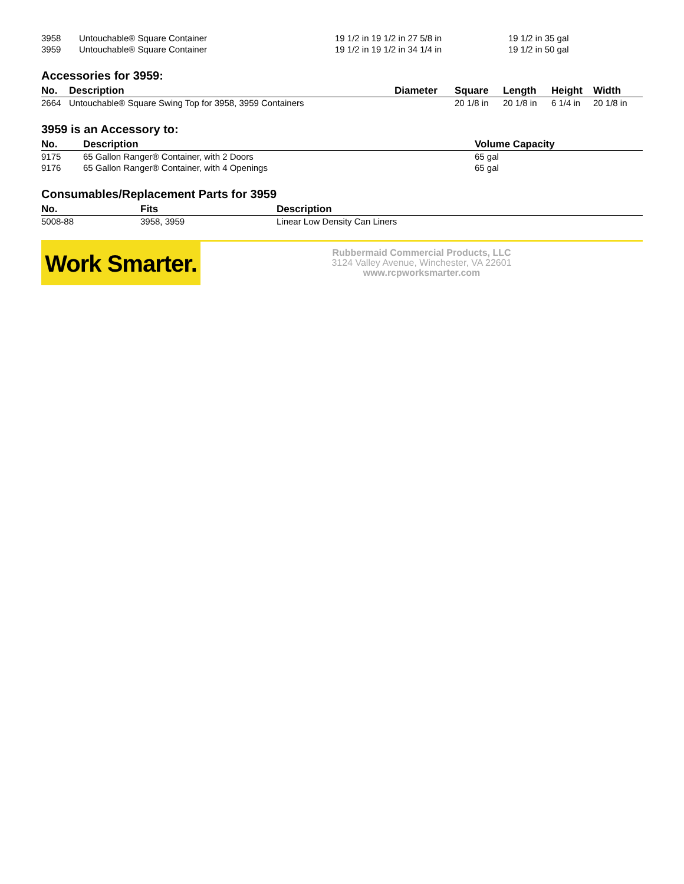| 3958 | Untouchable® Square Container | 19 1/2 in 19 1/2 in 27 5/8 in | 19 1/2 in 35 gal |
| 3959 | Untouchable® Square Container | 19 1/2 in 19 1/2 in 34 1/4 in | 19 1/2 in 50 gal |
Accessories for 3959:
| No. | Description | Diameter | Square | Length | Height | Width |
| --- | --- | --- | --- | --- | --- | --- |
| 2664 | Untouchable® Square Swing Top for 3958, 3959 Containers | | 20 1/8 in | 20 1/8 in | 6 1/4 in | 20 1/8 in |
3959 is an Accessory to:
| No. | Description | Volume Capacity |
| --- | --- | --- |
| 9175 | 65 Gallon Ranger® Container, with 2 Doors | 65 gal |
| 9176 | 65 Gallon Ranger® Container, with 4 Openings | 65 gal |
Consumables/Replacement Parts for 3959
| No. | Fits | Description |
| --- | --- | --- |
| 5008-88 | 3958, 3959 | Linear Low Density Can Liners |
Work Smarter.
Rubbermaid Commercial Products, LLC
3124 Valley Avenue, Winchester, VA 22601
www.rcpworksmarter.com